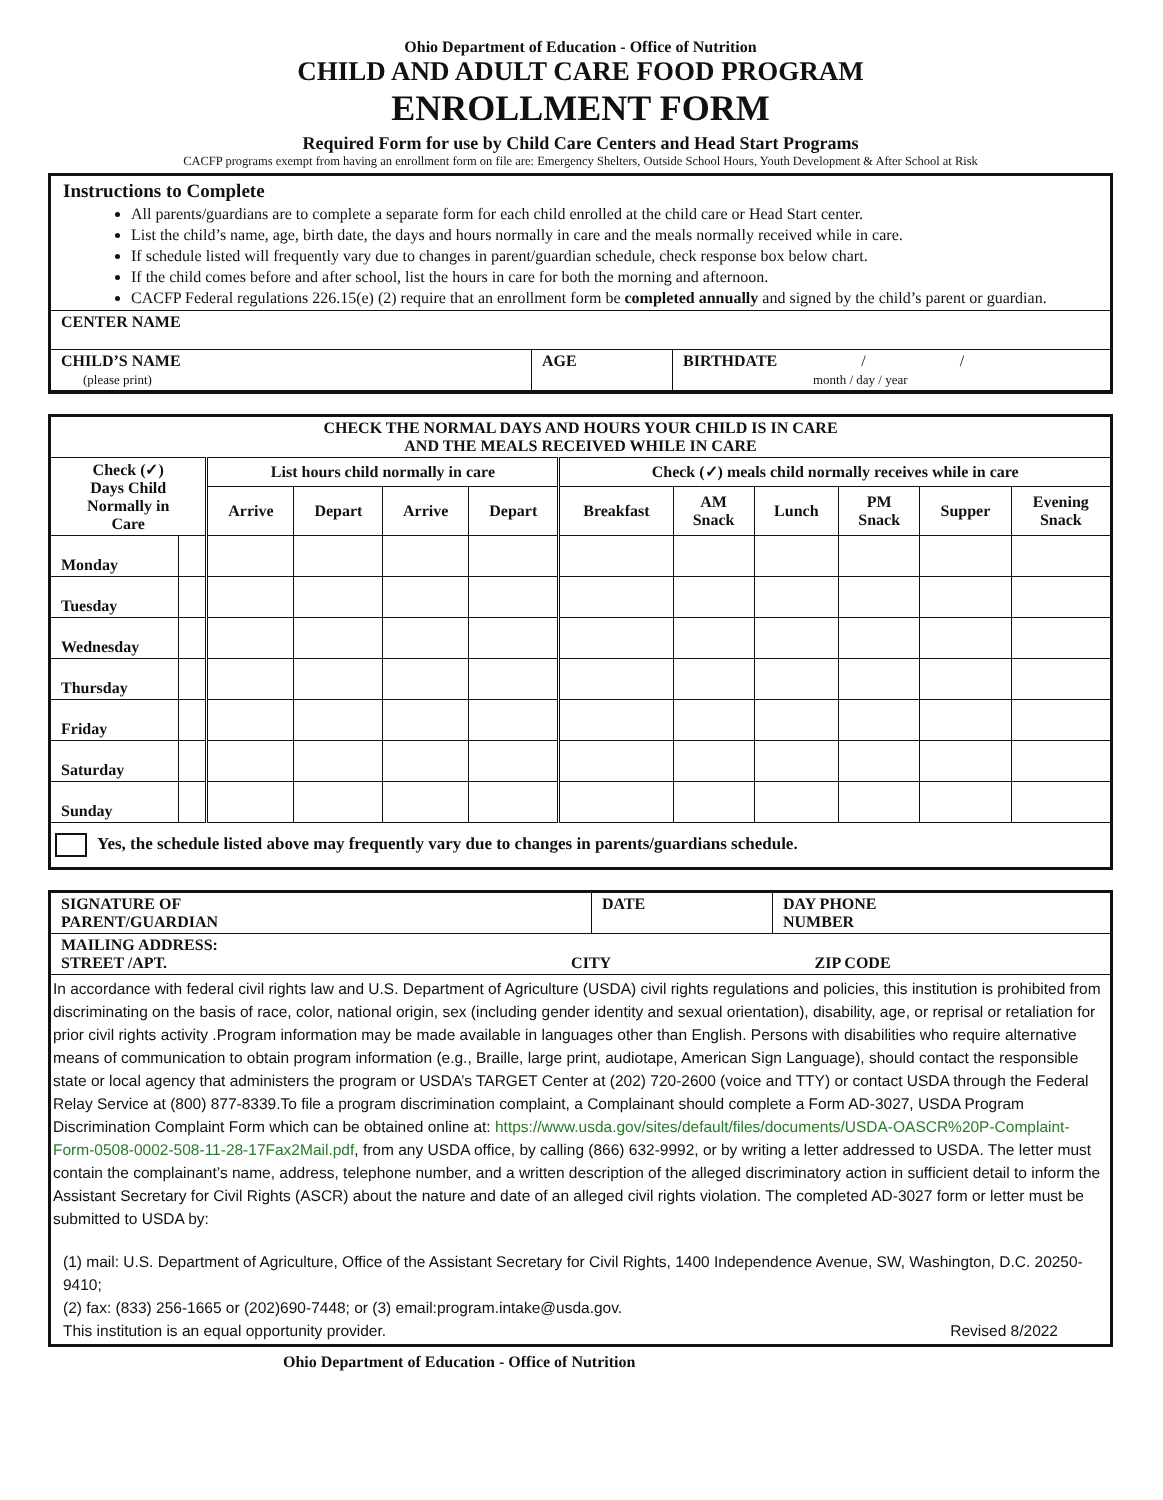Ohio Department of Education - Office of Nutrition
CHILD AND ADULT CARE FOOD PROGRAM
ENROLLMENT FORM
Required Form for use by Child Care Centers and Head Start Programs
CACFP programs exempt from having an enrollment form on file are: Emergency Shelters, Outside School Hours, Youth Development & After School at Risk
Instructions to Complete
All parents/guardians are to complete a separate form for each child enrolled at the child care or Head Start center.
List the child’s name, age, birth date, the days and hours normally in care and the meals normally received while in care.
If schedule listed will frequently vary due to changes in parent/guardian schedule, check response box below chart.
If the child comes before and after school, list the hours in care for both the morning and afternoon.
CACFP Federal regulations 226.15(e) (2) require that an enrollment form be completed annually and signed by the child’s parent or guardian.
| CENTER NAME | | |
| CHILD’S NAME (please print) | AGE | BIRTHDATE / / month / day / year |
| CHECK THE NORMAL DAYS AND HOURS YOUR CHILD IS IN CARE AND THE MEALS RECEIVED WHILE IN CARE | | | | | | | | | | | |
| --- | --- | --- | --- | --- | --- | --- | --- | --- | --- | --- | --- |
| Check (✓) Days Child Normally in Care | | List hours child normally in care | | | | Check (✓) meals child normally receives while in care | | | | | |
| | | Arrive | Depart | Arrive | Depart | Breakfast | AM Snack | Lunch | PM Snack | Supper | Evening Snack |
| Monday | | | | | | | | | | | |
| Tuesday | | | | | | | | | | | |
| Wednesday | | | | | | | | | | | |
| Thursday | | | | | | | | | | | |
| Friday | | | | | | | | | | | |
| Saturday | | | | | | | | | | | |
| Sunday | | | | | | | | | | | |
Yes, the schedule listed above may frequently vary due to changes in parents/guardians schedule.
| SIGNATURE OF PARENT/GUARDIAN | DATE | DAY PHONE NUMBER |
| MAILING ADDRESS: STREET /APT. CITY ZIP CODE | | |
In accordance with federal civil rights law and U.S. Department of Agriculture (USDA) civil rights regulations and policies, this institution is prohibited from discriminating on the basis of race, color, national origin, sex (including gender identity and sexual orientation), disability, age, or reprisal or retaliation for prior civil rights activity .Program information may be made available in languages other than English. Persons with disabilities who require alternative means of communication to obtain program information (e.g., Braille, large print, audiotape, American Sign Language), should contact the responsible state or local agency that administers the program or USDA’s TARGET Center at (202) 720-2600 (voice and TTY) or contact USDA through the Federal Relay Service at (800) 877-8339.To file a program discrimination complaint, a Complainant should complete a Form AD-3027, USDA Program Discrimination Complaint Form which can be obtained online at: https://www.usda.gov/sites/default/files/documents/USDA-OASCR%20P-Complaint-Form-0508-0002-508-11-28-17Fax2Mail.pdf, from any USDA office, by calling (866) 632-9992, or by writing a letter addressed to USDA. The letter must contain the complainant’s name, address, telephone number, and a written description of the alleged discriminatory action in sufficient detail to inform the Assistant Secretary for Civil Rights (ASCR) about the nature and date of an alleged civil rights violation. The completed AD-3027 form or letter must be submitted to USDA by:
(1) mail: U.S. Department of Agriculture, Office of the Assistant Secretary for Civil Rights, 1400 Independence Avenue, SW, Washington, D.C. 20250-9410;
(2) fax: (833) 256-1665 or (202)690-7448; or (3) email:program.intake@usda.gov.
This institution is an equal opportunity provider. Revised 8/2022
Ohio Department of Education - Office of Nutrition